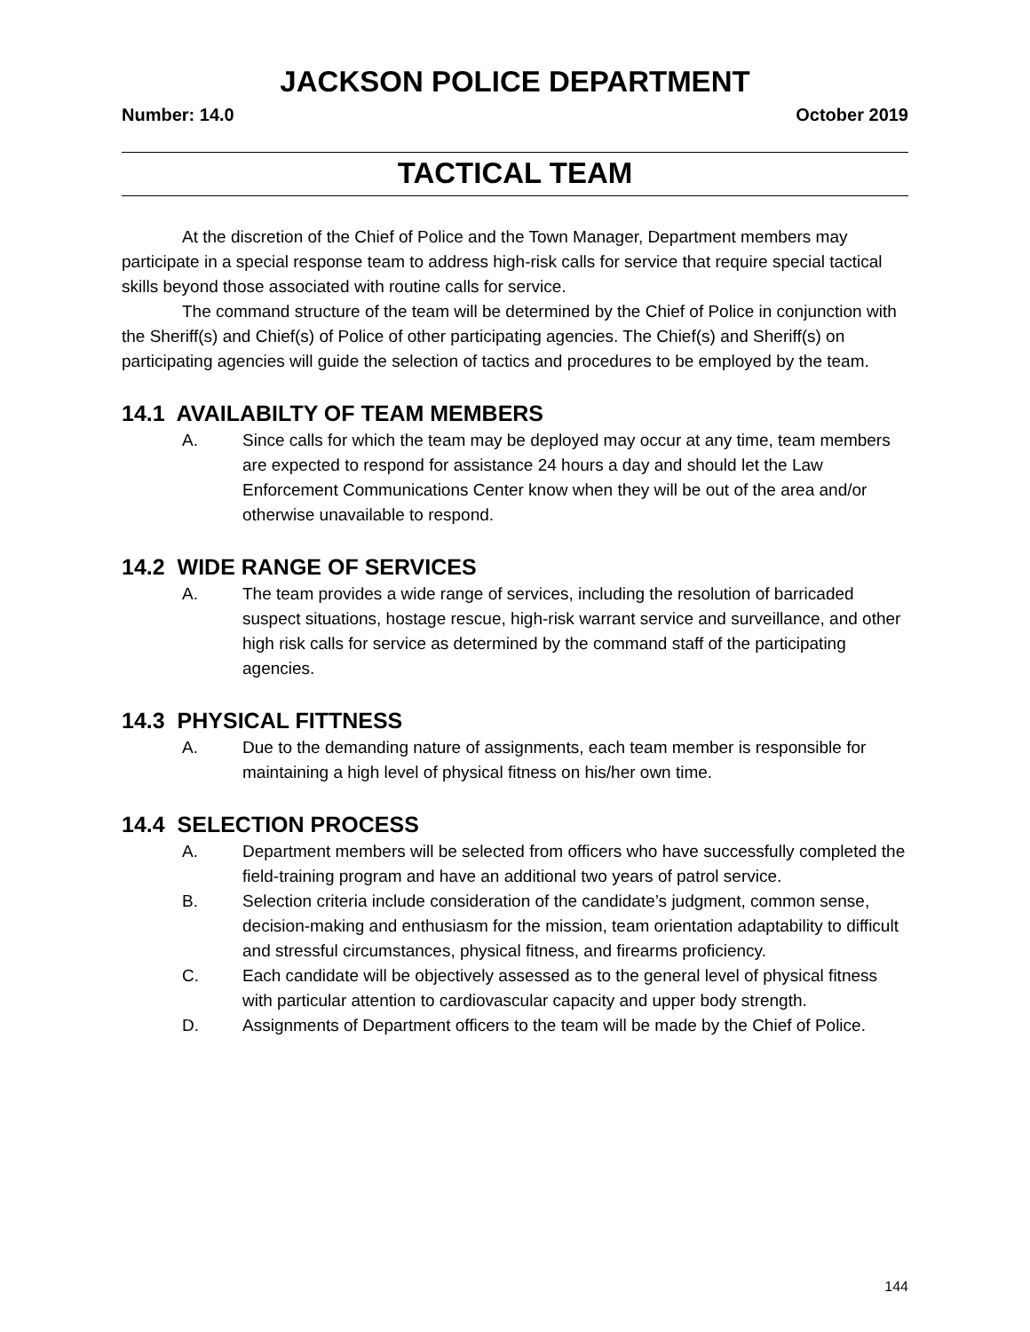JACKSON POLICE DEPARTMENT
Number: 14.0 October 2019
TACTICAL TEAM
At the discretion of the Chief of Police and the Town Manager, Department members may participate in a special response team to address high-risk calls for service that require special tactical skills beyond those associated with routine calls for service.
The command structure of the team will be determined by the Chief of Police in conjunction with the Sheriff(s) and Chief(s) of Police of other participating agencies. The Chief(s) and Sheriff(s) on participating agencies will guide the selection of tactics and procedures to be employed by the team.
14.1 AVAILABILTY OF TEAM MEMBERS
A. Since calls for which the team may be deployed may occur at any time, team members are expected to respond for assistance 24 hours a day and should let the Law Enforcement Communications Center know when they will be out of the area and/or otherwise unavailable to respond.
14.2 WIDE RANGE OF SERVICES
A. The team provides a wide range of services, including the resolution of barricaded suspect situations, hostage rescue, high-risk warrant service and surveillance, and other high risk calls for service as determined by the command staff of the participating agencies.
14.3 PHYSICAL FITTNESS
A. Due to the demanding nature of assignments, each team member is responsible for maintaining a high level of physical fitness on his/her own time.
14.4 SELECTION PROCESS
A. Department members will be selected from officers who have successfully completed the field-training program and have an additional two years of patrol service.
B. Selection criteria include consideration of the candidate’s judgment, common sense, decision-making and enthusiasm for the mission, team orientation adaptability to difficult and stressful circumstances, physical fitness, and firearms proficiency.
C. Each candidate will be objectively assessed as to the general level of physical fitness with particular attention to cardiovascular capacity and upper body strength.
D. Assignments of Department officers to the team will be made by the Chief of Police.
144